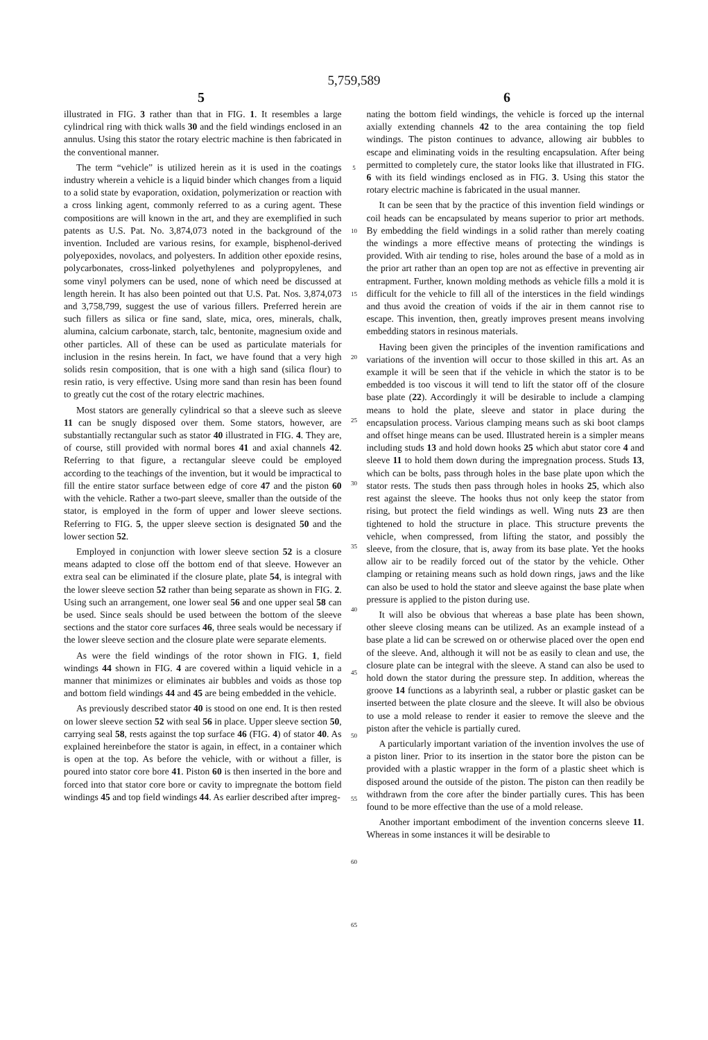5,759,589
5 6
illustrated in FIG. 3 rather than that in FIG. 1. It resembles a large cylindrical ring with thick walls 30 and the field windings enclosed in an annulus. Using this stator the rotary electric machine is then fabricated in the conventional manner.
The term “vehicle” is utilized herein as it is used in the coatings industry wherein a vehicle is a liquid binder which changes from a liquid to a solid state by evaporation, oxidation, polymerization or reaction with a cross linking agent, commonly referred to as a curing agent. These compositions are will known in the art, and they are exemplified in such patents as U.S. Pat. No. 3,874,073 noted in the background of the invention. Included are various resins, for example, bisphenol-derived polyepoxides, novolacs, and polyesters. In addition other epoxide resins, polycarbonates, cross-linked polyethylenes and polypropylenes, and some vinyl polymers can be used, none of which need be discussed at length herein. It has also been pointed out that U.S. Pat. Nos. 3,874,073 and 3,758,799, suggest the use of various fillers. Preferred herein are such fillers as silica or fine sand, slate, mica, ores, minerals, chalk, alumina, calcium carbonate, starch, talc, bentonite, magnesium oxide and other particles. All of these can be used as particulate materials for inclusion in the resins herein. In fact, we have found that a very high solids resin composition, that is one with a high sand (silica flour) to resin ratio, is very effective. Using more sand than resin has been found to greatly cut the cost of the rotary electric machines.
Most stators are generally cylindrical so that a sleeve such as sleeve 11 can be snugly disposed over them. Some stators, however, are substantially rectangular such as stator 40 illustrated in FIG. 4. They are, of course, still provided with normal bores 41 and axial channels 42. Referring to that figure, a rectangular sleeve could be employed according to the teachings of the invention, but it would be impractical to fill the entire stator surface between edge of core 47 and the piston 60 with the vehicle. Rather a two-part sleeve, smaller than the outside of the stator, is employed in the form of upper and lower sleeve sections. Referring to FIG. 5, the upper sleeve section is designated 50 and the lower section 52.
Employed in conjunction with lower sleeve section 52 is a closure means adapted to close off the bottom end of that sleeve. However an extra seal can be eliminated if the closure plate, plate 54, is integral with the lower sleeve section 52 rather than being separate as shown in FIG. 2. Using such an arrangement, one lower seal 56 and one upper seal 58 can be used. Since seals should be used between the bottom of the sleeve sections and the stator core surfaces 46, three seals would be necessary if the lower sleeve section and the closure plate were separate elements.
As were the field windings of the rotor shown in FIG. 1, field windings 44 shown in FIG. 4 are covered within a liquid vehicle in a manner that minimizes or eliminates air bubbles and voids as those top and bottom field windings 44 and 45 are being embedded in the vehicle.
As previously described stator 40 is stood on one end. It is then rested on lower sleeve section 52 with seal 56 in place. Upper sleeve section 50, carrying seal 58, rests against the top surface 46 (FIG. 4) of stator 40. As explained hereinbefore the stator is again, in effect, in a container which is open at the top. As before the vehicle, with or without a filler, is poured into stator core bore 41. Piston 60 is then inserted in the bore and forced into that stator core bore or cavity to impregnate the bottom field windings 45 and top field windings 44. As earlier described after impreg-
5
10
15
20
25
30
35
40
45
50
55
60
65
nating the bottom field windings, the vehicle is forced up the internal axially extending channels 42 to the area containing the top field windings. The piston continues to advance, allowing air bubbles to escape and eliminating voids in the resulting encapsulation. After being permitted to completely cure, the stator looks like that illustrated in FIG. 6 with its field windings enclosed as in FIG. 3. Using this stator the rotary electric machine is fabricated in the usual manner.
It can be seen that by the practice of this invention field windings or coil heads can be encapsulated by means superior to prior art methods. By embedding the field windings in a solid rather than merely coating the windings a more effective means of protecting the windings is provided. With air tending to rise, holes around the base of a mold as in the prior art rather than an open top are not as effective in preventing air entrapment. Further, known molding methods as vehicle fills a mold it is difficult for the vehicle to fill all of the interstices in the field windings and thus avoid the creation of voids if the air in them cannot rise to escape. This invention, then, greatly improves present means involving embedding stators in resinous materials.
Having been given the principles of the invention ramifications and variations of the invention will occur to those skilled in this art. As an example it will be seen that if the vehicle in which the stator is to be embedded is too viscous it will tend to lift the stator off of the closure base plate (22). Accordingly it will be desirable to include a clamping means to hold the plate, sleeve and stator in place during the encapsulation process. Various clamping means such as ski boot clamps and offset hinge means can be used. Illustrated herein is a simpler means including studs 13 and hold down hooks 25 which abut stator core 4 and sleeve 11 to hold them down during the impregnation process. Studs 13, which can be bolts, pass through holes in the base plate upon which the stator rests. The studs then pass through holes in hooks 25, which also rest against the sleeve. The hooks thus not only keep the stator from rising, but protect the field windings as well. Wing nuts 23 are then tightened to hold the structure in place. This structure prevents the vehicle, when compressed, from lifting the stator, and possibly the sleeve, from the closure, that is, away from its base plate. Yet the hooks allow air to be readily forced out of the stator by the vehicle. Other clamping or retaining means such as hold down rings, jaws and the like can also be used to hold the stator and sleeve against the base plate when pressure is applied to the piston during use.
It will also be obvious that whereas a base plate has been shown, other sleeve closing means can be utilized. As an example instead of a base plate a lid can be screwed on or otherwise placed over the open end of the sleeve. And, although it will not be as easily to clean and use, the closure plate can be integral with the sleeve. A stand can also be used to hold down the stator during the pressure step. In addition, whereas the groove 14 functions as a labyrinth seal, a rubber or plastic gasket can be inserted between the plate closure and the sleeve. It will also be obvious to use a mold release to render it easier to remove the sleeve and the piston after the vehicle is partially cured.
A particularly important variation of the invention involves the use of a piston liner. Prior to its insertion in the stator bore the piston can be provided with a plastic wrapper in the form of a plastic sheet which is disposed around the outside of the piston. The piston can then readily be withdrawn from the core after the binder partially cures. This has been found to be more effective than the use of a mold release.
Another important embodiment of the invention concerns sleeve 11. Whereas in some instances it will be desirable to